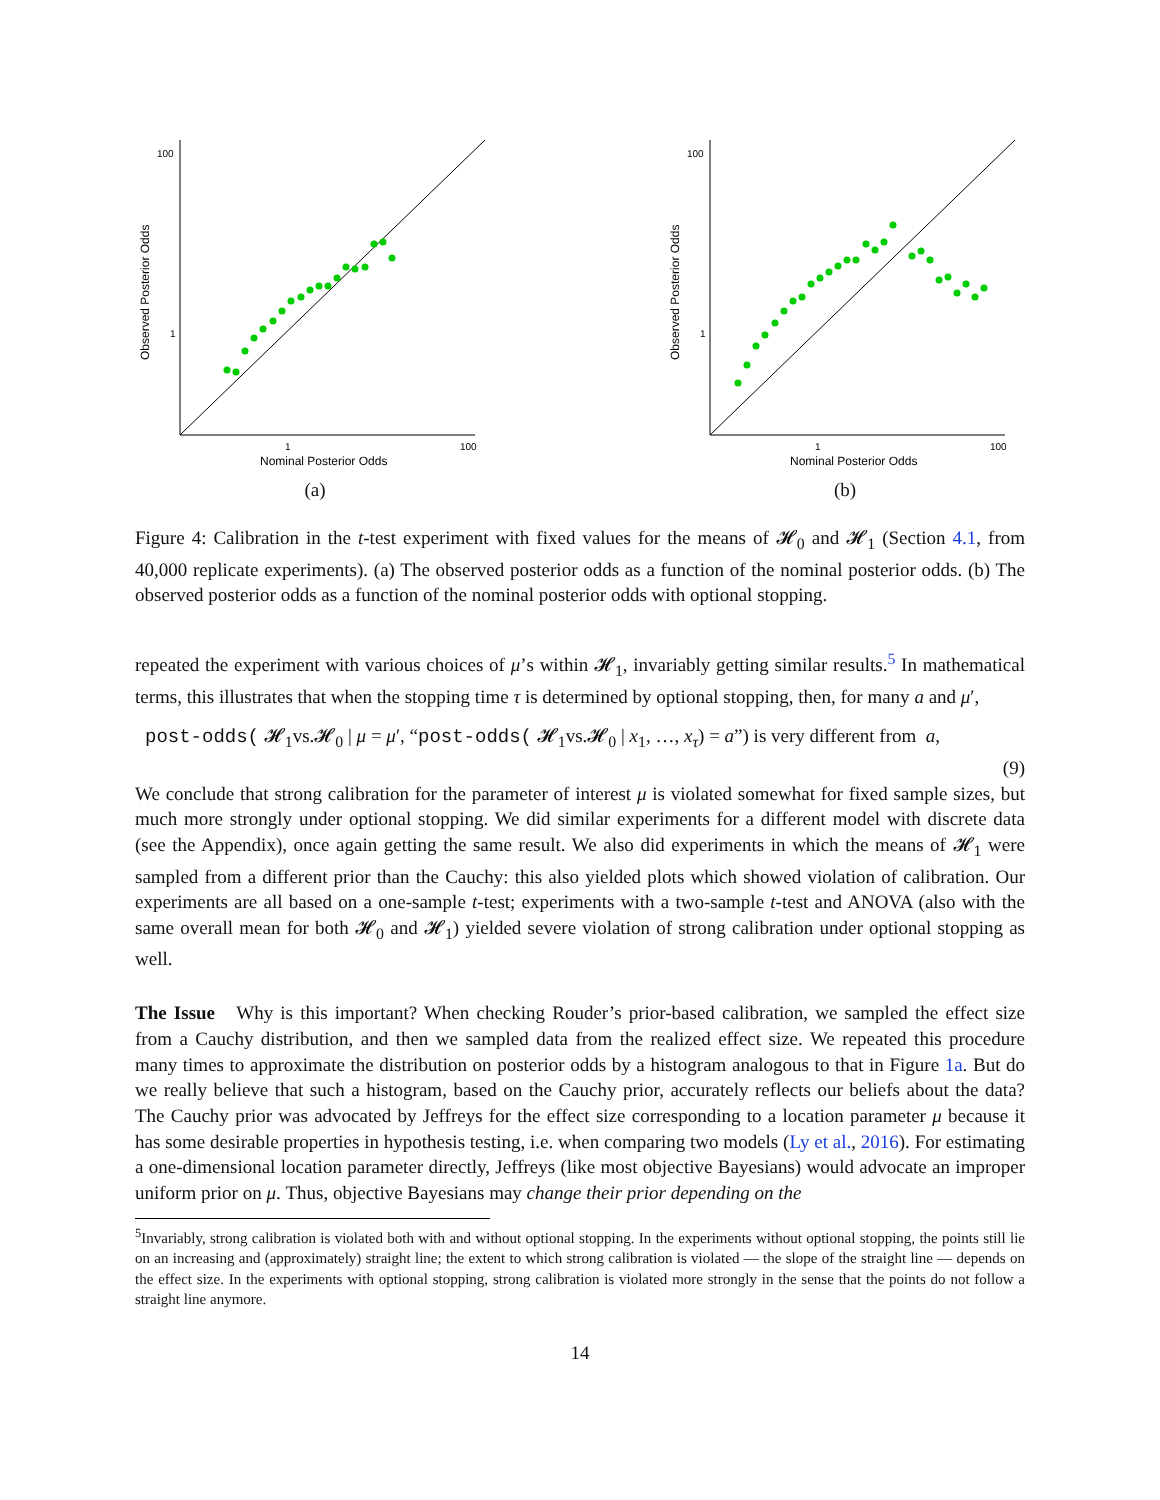100
1
1
100
Nominal Posterior Odds
Observed Posterior Odds
(a)
100
1
1
100
Nominal Posterior Odds
Observed Posterior Odds
(b)
Figure 4: Calibration in the t-test experiment with fixed values for the means of 𝓗<sub>0</sub> and 𝓗<sub>1</sub> (Section 4.1, from 40,000 replicate experiments). (a) The observed posterior odds as a function of the nominal posterior odds. (b) The observed posterior odds as a function of the nominal posterior odds with optional stopping.
repeated the experiment with various choices of μ’s within 𝓗<sub>1</sub>, invariably getting similar results.<sup>5</sup> In mathematical terms, this illustrates that when the stopping time τ is determined by optional stopping, then, for many a and μ′,
post-odds( 𝓗<sub>1</sub>vs.𝓗<sub>0</sub> | μ = μ′, “post-odds( 𝓗<sub>1</sub>vs.𝓗<sub>0</sub> | x<sub>1</sub>, …, x<sub>τ</sub>) = a”) is very different from a,
(9)
We conclude that strong calibration for the parameter of interest μ is violated somewhat for fixed sample sizes, but much more strongly under optional stopping. We did similar experiments for a different model with discrete data (see the Appendix), once again getting the same result. We also did experiments in which the means of 𝓗<sub>1</sub> were sampled from a different prior than the Cauchy: this also yielded plots which showed violation of calibration. Our experiments are all based on a one-sample t-test; experiments with a two-sample t-test and ANOVA (also with the same overall mean for both 𝓗<sub>0</sub> and 𝓗<sub>1</sub>) yielded severe violation of strong calibration under optional stopping as well.
The Issue Why is this important? When checking Rouder’s prior-based calibration, we sampled the effect size from a Cauchy distribution, and then we sampled data from the realized effect size. We repeated this procedure many times to approximate the distribution on posterior odds by a histogram analogous to that in Figure 1a. But do we really believe that such a histogram, based on the Cauchy prior, accurately reflects our beliefs about the data? The Cauchy prior was advocated by Jeffreys for the effect size corresponding to a location parameter μ because it has some desirable properties in hypothesis testing, i.e. when comparing two models (Ly et al., 2016). For estimating a one-dimensional location parameter directly, Jeffreys (like most objective Bayesians) would advocate an improper uniform prior on μ. Thus, objective Bayesians may change their prior depending on the
<sup>5</sup> Invariably, strong calibration is violated both with and without optional stopping. In the experiments without optional stopping, the points still lie on an increasing and (approximately) straight line; the extent to which strong calibration is violated — the slope of the straight line — depends on the effect size. In the experiments with optional stopping, strong calibration is violated more strongly in the sense that the points do not follow a straight line anymore.
14